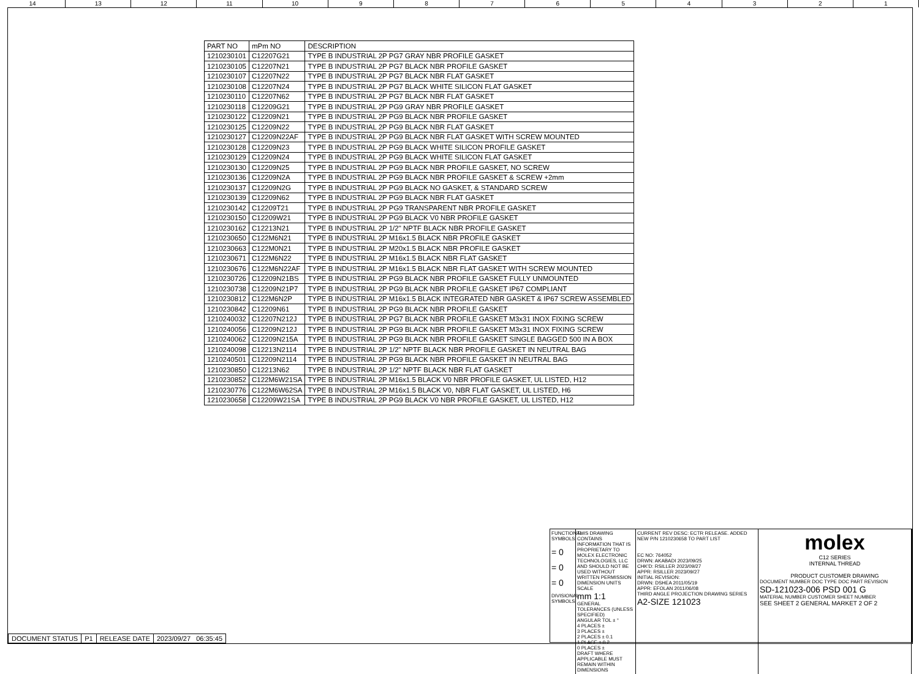14 13 12 11 10 987654321
| PART NO | mPm NO | DESCRIPTION |
| --- | --- | --- |
| 1210230101 | C12207G21 | TYPE B INDUSTRIAL 2P PG7 GRAY NBR PROFILE GASKET |
| 1210230105 | C12207N21 | TYPE B INDUSTRIAL 2P PG7 BLACK NBR PROFILE GASKET |
| 1210230107 | C12207N22 | TYPE B INDUSTRIAL 2P PG7 BLACK NBR FLAT GASKET |
| 1210230108 | C12207N24 | TYPE B INDUSTRIAL 2P PG7 BLACK WHITE SILICON FLAT GASKET |
| 1210230110 | C12207N62 | TYPE B INDUSTRIAL 2P PG7 BLACK NBR FLAT GASKET |
| 1210230118 | C12209G21 | TYPE B INDUSTRIAL 2P PG9 GRAY NBR PROFILE GASKET |
| 1210230122 | C12209N21 | TYPE B INDUSTRIAL 2P PG9 BLACK NBR PROFILE GASKET |
| 1210230125 | C12209N22 | TYPE B INDUSTRIAL 2P PG9 BLACK NBR FLAT GASKET |
| 1210230127 | C12209N22AF | TYPE B INDUSTRIAL 2P PG9 BLACK NBR FLAT GASKET WITH SCREW MOUNTED |
| 1210230128 | C12209N23 | TYPE B INDUSTRIAL 2P PG9 BLACK WHITE SILICON PROFILE GASKET |
| 1210230129 | C12209N24 | TYPE B INDUSTRIAL 2P PG9 BLACK WHITE SILICON FLAT GASKET |
| 1210230130 | C12209N25 | TYPE B INDUSTRIAL 2P PG9 BLACK NBR PROFILE GASKET, NO SCREW |
| 1210230136 | C12209N2A | TYPE B INDUSTRIAL 2P PG9 BLACK NBR PROFILE GASKET & SCREW +2mm |
| 1210230137 | C12209N2G | TYPE B INDUSTRIAL 2P PG9 BLACK NO GASKET, & STANDARD SCREW |
| 1210230139 | C12209N62 | TYPE B INDUSTRIAL 2P PG9 BLACK NBR FLAT GASKET |
| 1210230142 | C12209T21 | TYPE B INDUSTRIAL 2P PG9 TRANSPARENT NBR PROFILE GASKET |
| 1210230150 | C12209W21 | TYPE B INDUSTRIAL 2P PG9 BLACK V0 NBR PROFILE GASKET |
| 1210230162 | C12213N21 | TYPE B INDUSTRIAL 2P 1/2" NPTF BLACK NBR PROFILE GASKET |
| 1210230650 | C122M6N21 | TYPE B INDUSTRIAL 2P M16x1.5 BLACK NBR PROFILE GASKET |
| 1210230663 | C122M0N21 | TYPE B INDUSTRIAL 2P M20x1.5 BLACK NBR PROFILE GASKET |
| 1210230671 | C122M6N22 | TYPE B INDUSTRIAL 2P M16x1.5 BLACK NBR FLAT GASKET |
| 1210230676 | C122M6N22AF | TYPE B INDUSTRIAL 2P M16x1.5 BLACK NBR FLAT GASKET WITH SCREW MOUNTED |
| 1210230726 | C12209N21BS | TYPE B INDUSTRIAL 2P PG9 BLACK NBR PROFILE GASKET FULLY UNMOUNTED |
| 1210230738 | C12209N21P7 | TYPE B INDUSTRIAL 2P PG9 BLACK NBR PROFILE GASKET IP67 COMPLIANT |
| 1210230812 | C122M6N2P | TYPE B INDUSTRIAL 2P M16x1.5 BLACK INTEGRATED NBR GASKET & IP67 SCREW ASSEMBLED |
| 1210230842 | C12209N61 | TYPE B INDUSTRIAL 2P PG9 BLACK NBR PROFILE GASKET |
| 1210240032 | C12207N212J | TYPE B INDUSTRIAL 2P PG7 BLACK NBR PROFILE GASKET M3x31 INOX FIXING SCREW |
| 1210240056 | C12209N212J | TYPE B INDUSTRIAL 2P PG9 BLACK NBR PROFILE GASKET M3x31 INOX FIXING SCREW |
| 1210240062 | C12209N215A | TYPE B INDUSTRIAL 2P PG9 BLACK NBR PROFILE GASKET SINGLE BAGGED 500 IN A BOX |
| 1210240098 | C12213N2114 | TYPE B INDUSTRIAL 2P 1/2" NPTF BLACK NBR PROFILE GASKET IN NEUTRAL BAG |
| 1210240501 | C12209N2114 | TYPE B INDUSTRIAL 2P PG9 BLACK NBR PROFILE GASKET IN NEUTRAL BAG |
| 1210230850 | C12213N62 | TYPE B INDUSTRIAL 2P 1/2" NPTF BLACK NBR FLAT GASKET |
| 1210230852 | C122M6W21SA | TYPE B INDUSTRIAL 2P M16x1.5 BLACK V0 NBR PROFILE GASKET, UL LISTED, H12 |
| 1210230776 | C122M6W62SA | TYPE B INDUSTRIAL 2P M16x1.5 BLACK V0, NBR FLAT GASKET, UL LISTED, H6 |
| 1210230658 | C12209W21SA | TYPE B INDUSTRIAL 2P PG9 BLACK V0 NBR PROFILE GASKET, UL LISTED, H12 |
| DOCUMENT STATUS | P1 | RELEASE DATE | 2023/09/27 06:35:45 |
FUNCTIONAL SYMBOLS
= 0
= 0
= 0
DIVISIONAL SYMBOLS
THIS DRAWING CONTAINS INFORMATION THAT IS PROPRIETARY TO MOLEX ELECTRONIC TECHNOLOGIES, LLC AND SHOULD NOT BE USED WITHOUT WRITTEN PERMISSION
DIMENSION UNITS SCALE
mm 1:1
GENERAL TOLERANCES (UNLESS SPECIFIED)
ANGULAR TOL ± °
4 PLACES ±
3 PLACES ±
2 PLACES ± 0.1
1 PLACE ± 0.2
0 PLACES ±
DRAFT WHERE APPLICABLE MUST REMAIN WITHIN DIMENSIONS
CURRENT REV DESC: ECTR RELEASE. ADDED NEW P/N 1210230658 TO PART LIST
EC NO: 764052
DRWN: AKABADI 2023/09/25
CHK'D: RSILLER 2023/09/27
APPR: RSILLER 2023/09/27
INITIAL REVISION:
DRWN: DSHEA 2011/05/19
APPR: EFOLAN 2011/06/08
THIRD ANGLE PROJECTION DRAWING SERIES
A2-SIZE 121023
molex
C12 SERIES
INTERNAL THREAD
PRODUCT CUSTOMER DRAWING
DOCUMENT NUMBER DOC TYPE DOC PART REVISION
SD-121023-006 PSD 001 G
MATERIAL NUMBER CUSTOMER SHEET NUMBER
SEE SHEET 2 GENERAL MARKET 2 OF 2